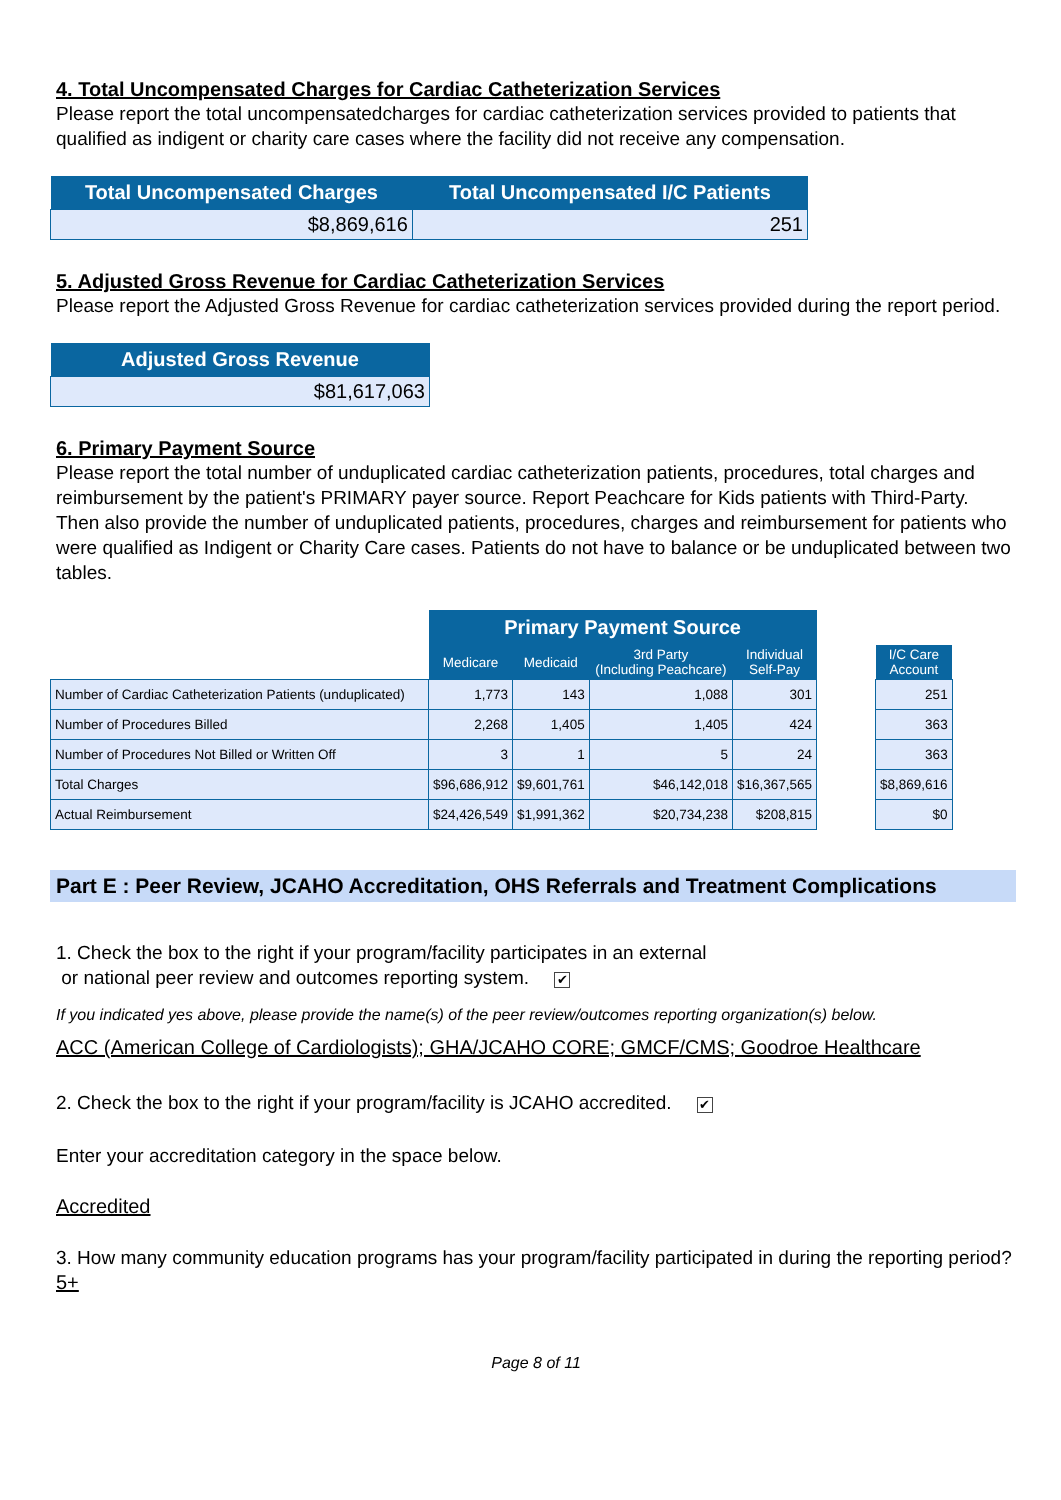4. Total Uncompensated Charges for Cardiac Catheterization Services
Please report the total uncompensatedcharges for cardiac catheterization services provided to patients that qualified as indigent or charity care cases where the facility did not receive any compensation.
| Total Uncompensated Charges | Total Uncompensated I/C Patients |
| --- | --- |
| $8,869,616 | 251 |
5. Adjusted Gross Revenue for Cardiac Catheterization Services
Please report the Adjusted Gross Revenue for cardiac catheterization services provided during the report period.
| Adjusted Gross Revenue |
| --- |
| $81,617,063 |
6. Primary Payment Source
Please report the total number of unduplicated cardiac catheterization patients, procedures, total charges and reimbursement by the patient's PRIMARY payer source. Report Peachcare for Kids patients with Third-Party. Then also provide the number of unduplicated patients, procedures, charges and reimbursement for patients who were qualified as Indigent or Charity Care cases. Patients do not have to balance or be unduplicated between two tables.
| | Primary Payment Source | | | | | |
| | Medicare | Medicaid | 3rd Party (Including Peachcare) | Individual Self-Pay | | I/C Care Account |
| Number of Cardiac Catheterization Patients (unduplicated) | 1,773 | 143 | 1,088 | 301 | | 251 |
| Number of Procedures Billed | 2,268 | 1,405 | 1,405 | 424 | | 363 |
| Number of Procedures Not Billed or Written Off | 3 | 1 | 5 | 24 | | 363 |
| Total Charges | $96,686,912 | $9,601,761 | $46,142,018 | $16,367,565 | | $8,869,616 |
| Actual Reimbursement | $24,426,549 | $1,991,362 | $20,734,238 | $208,815 | | $0 |
Part E : Peer Review, JCAHO Accreditation, OHS Referrals and Treatment Complications
1. Check the box to the right if your program/facility participates in an external
or national peer review and outcomes reporting system. ✔
If you indicated yes above, please provide the name(s) of the peer review/outcomes reporting organization(s) below.
ACC (American College of Cardiologists); GHA/JCAHO CORE; GMCF/CMS; Goodroe Healthcare
2. Check the box to the right if your program/facility is JCAHO accredited. ✔
Enter your accreditation category in the space below.
Accredited
3. How many community education programs has your program/facility participated in during the reporting period?
5+
Page 8 of 11